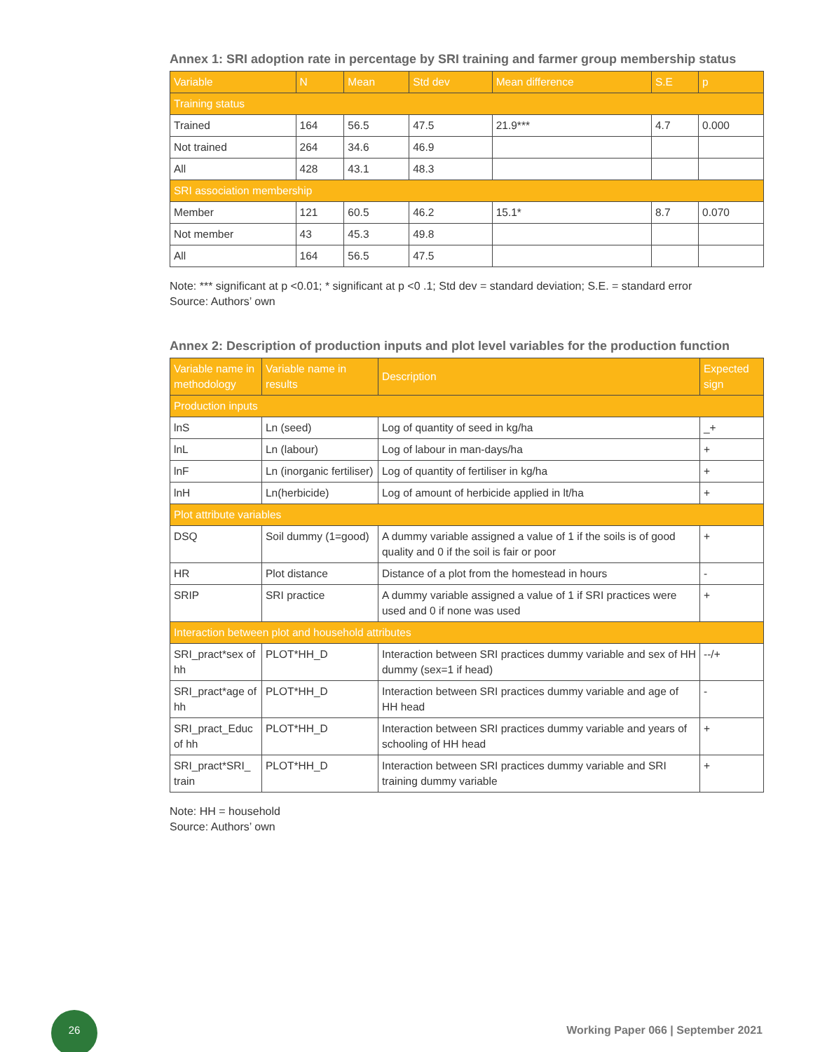Annex 1: SRI adoption rate in percentage by SRI training and farmer group membership status
| Variable | N | Mean | Std dev | Mean difference | S.E | p |
| --- | --- | --- | --- | --- | --- | --- |
| Training status | | | | | | |
| Trained | 164 | 56.5 | 47.5 | 21.9*** | 4.7 | 0.000 |
| Not trained | 264 | 34.6 | 46.9 | | | |
| All | 428 | 43.1 | 48.3 | | | |
| SRI association membership | | | | | | |
| Member | 121 | 60.5 | 46.2 | 15.1* | 8.7 | 0.070 |
| Not member | 43 | 45.3 | 49.8 | | | |
| All | 164 | 56.5 | 47.5 | | | |
Note: *** significant at p <0.01; * significant at p <0 .1; Std dev = standard deviation; S.E. = standard error
Source: Authors’ own
Annex 2: Description of production inputs and plot level variables for the production function
| Variable name in methodology | Variable name in results | Description | Expected sign |
| --- | --- | --- | --- |
| Production inputs | | | |
| lnS | Ln (seed) | Log of quantity of seed in kg/ha | _+ |
| lnL | Ln (labour) | Log of labour in man-days/ha | + |
| lnF | Ln (inorganic fertiliser) | Log of quantity of fertiliser in kg/ha | + |
| lnH | Ln(herbicide) | Log of amount of herbicide applied in lt/ha | + |
| Plot attribute variables | | | |
| DSQ | Soil dummy (1=good) | A dummy variable assigned a value of 1 if the soils is of good quality and 0 if the soil is fair or poor | + |
| HR | Plot distance | Distance of a plot from the homestead in hours | - |
| SRIP | SRI practice | A dummy variable assigned a value of 1 if SRI practices were used and 0 if none was used | + |
| Interaction between plot and household attributes | | | |
| SRI_pract*sex of hh | PLOT*HH_D | Interaction between SRI practices dummy variable and sex of HH dummy (sex=1 if head) | --/+ |
| SRI_pract*age of hh | PLOT*HH_D | Interaction between SRI practices dummy variable and age of HH head | - |
| SRI_pract_Educ of hh | PLOT*HH_D | Interaction between SRI practices dummy variable and years of schooling of HH head | + |
| SRI_pract*SRI_ train | PLOT*HH_D | Interaction between SRI practices dummy variable and SRI training dummy variable | + |
Note: HH = household
Source: Authors’ own
26
Working Paper 066 | September 2021